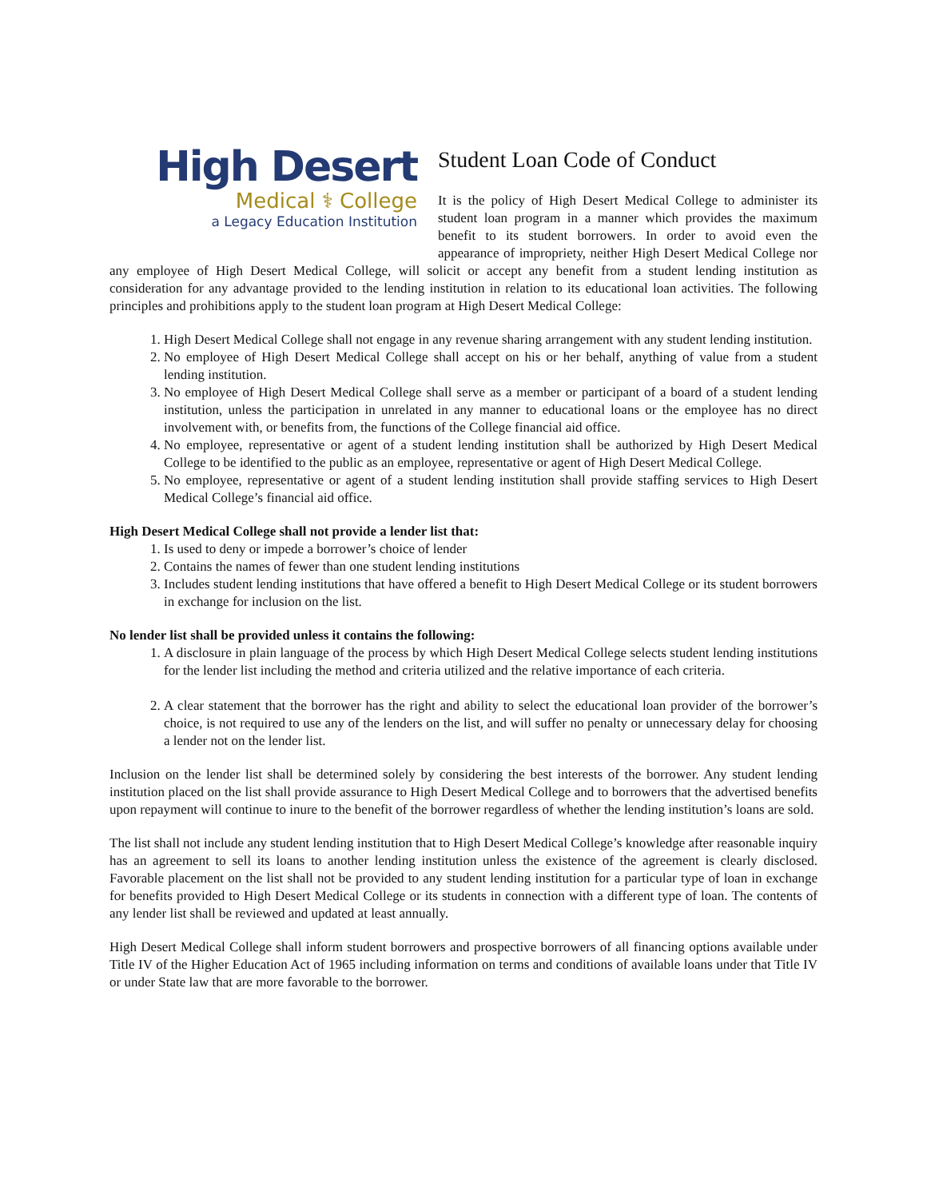High Desert
Medical ⚕ College
a Legacy Education Institution
Student Loan Code of Conduct
It is the policy of High Desert Medical College to administer its student loan program in a manner which provides the maximum benefit to its student borrowers. In order to avoid even the appearance of impropriety, neither High Desert Medical College nor any employee of High Desert Medical College, will solicit or accept any benefit from a student lending institution as consideration for any advantage provided to the lending institution in relation to its educational loan activities. The following principles and prohibitions apply to the student loan program at High Desert Medical College:
1. High Desert Medical College shall not engage in any revenue sharing arrangement with any student lending institution.
2. No employee of High Desert Medical College shall accept on his or her behalf, anything of value from a student lending institution.
3. No employee of High Desert Medical College shall serve as a member or participant of a board of a student lending institution, unless the participation in unrelated in any manner to educational loans or the employee has no direct involvement with, or benefits from, the functions of the College financial aid office.
4. No employee, representative or agent of a student lending institution shall be authorized by High Desert Medical College to be identified to the public as an employee, representative or agent of High Desert Medical College.
5. No employee, representative or agent of a student lending institution shall provide staffing services to High Desert Medical College’s financial aid office.
High Desert Medical College shall not provide a lender list that:
1. Is used to deny or impede a borrower’s choice of lender
2. Contains the names of fewer than one student lending institutions
3. Includes student lending institutions that have offered a benefit to High Desert Medical College or its student borrowers in exchange for inclusion on the list.
No lender list shall be provided unless it contains the following:
1. A disclosure in plain language of the process by which High Desert Medical College selects student lending institutions for the lender list including the method and criteria utilized and the relative importance of each criteria.
2. A clear statement that the borrower has the right and ability to select the educational loan provider of the borrower’s choice, is not required to use any of the lenders on the list, and will suffer no penalty or unnecessary delay for choosing a lender not on the lender list.
Inclusion on the lender list shall be determined solely by considering the best interests of the borrower. Any student lending institution placed on the list shall provide assurance to High Desert Medical College and to borrowers that the advertised benefits upon repayment will continue to inure to the benefit of the borrower regardless of whether the lending institution’s loans are sold.
The list shall not include any student lending institution that to High Desert Medical College’s knowledge after reasonable inquiry has an agreement to sell its loans to another lending institution unless the existence of the agreement is clearly disclosed. Favorable placement on the list shall not be provided to any student lending institution for a particular type of loan in exchange for benefits provided to High Desert Medical College or its students in connection with a different type of loan. The contents of any lender list shall be reviewed and updated at least annually.
High Desert Medical College shall inform student borrowers and prospective borrowers of all financing options available under Title IV of the Higher Education Act of 1965 including information on terms and conditions of available loans under that Title IV or under State law that are more favorable to the borrower.